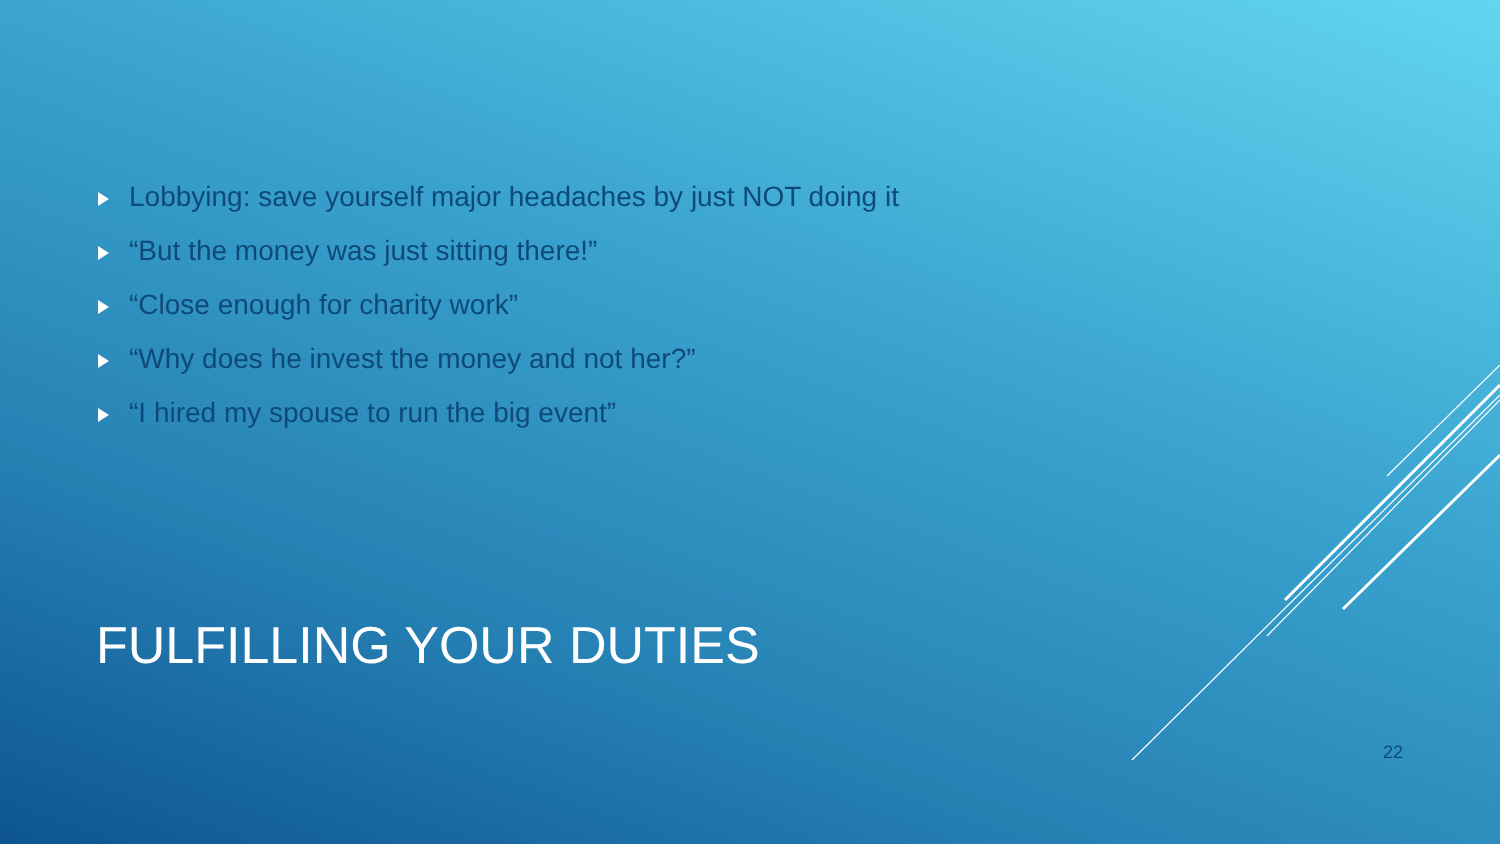Lobbying: save yourself major headaches by just NOT doing it
“But the money was just sitting there!”
“Close enough for charity work”
“Why does he invest the money and not her?”
“I hired my spouse to run the big event”
FULFILLING YOUR DUTIES
22